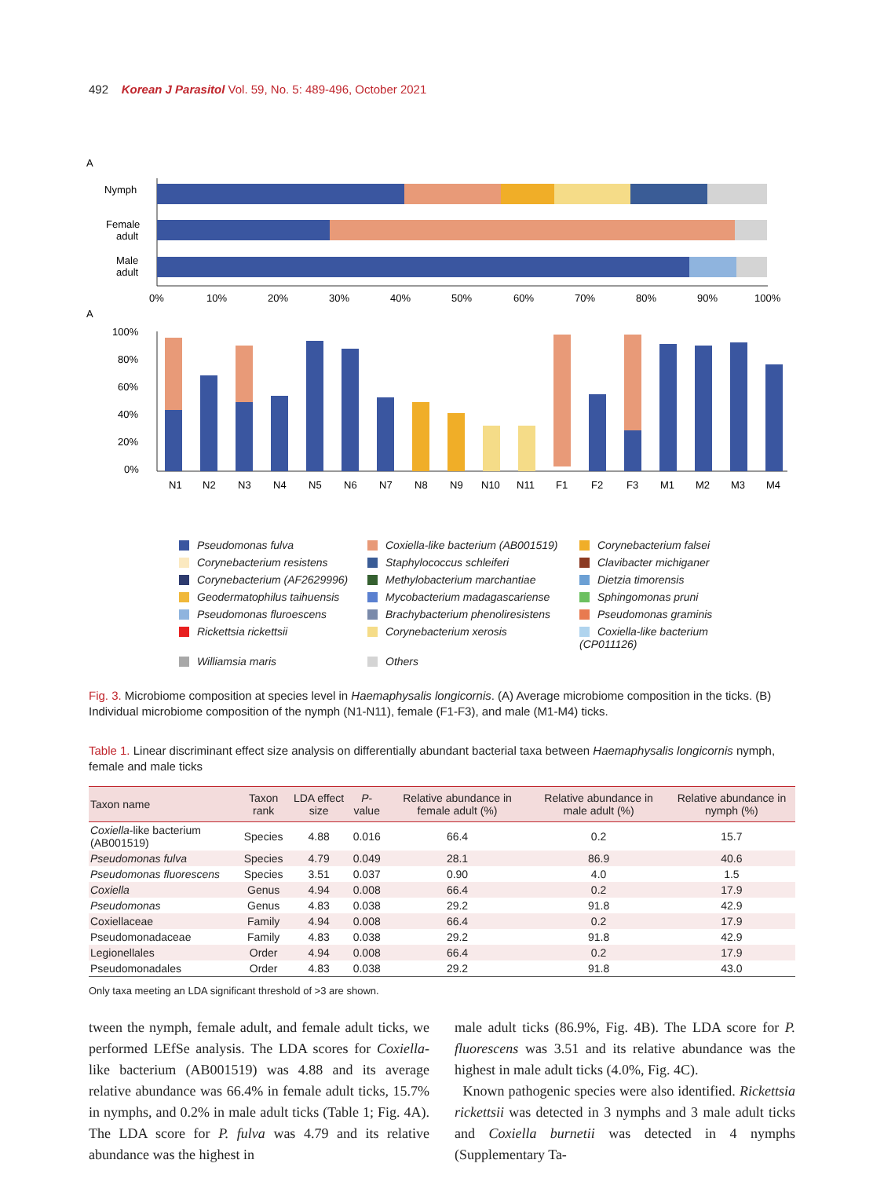492 Korean J Parasitol Vol. 59, No. 5: 489-496, October 2021
A
Nymph
Female
adult
Male
adult
0%
10%
20%
30%
40%
50%
60%
70%
80%
90%
100%
A
100%
80%
60%
40%
20%
0%
N1
N2
N3
N4
N5
N6
N7
N8
N9
N10
N11
F1
F2
F3
M1
M2
M3
M4
Pseudomonas fulva Coxiella-like bacterium (AB001519) Corynebacterium falsei Corynebacterium resistens Staphylococcus schleiferi Clavibacter michiganer Corynebacterium (AF2629996) Methylobacterium marchantiae Dietzia timorensis Geodermatophilus taihuensis Mycobacterium madagascariense Sphingomonas pruni Pseudomonas fluroescens Brachybacterium phenoliresistens Pseudomonas graminis Rickettsia rickettsii Corynebacterium xerosis Coxiella-like bacterium (CP011126) Williamsia maris Others
Fig. 3. Microbiome composition at species level in Haemaphysalis longicornis. (A) Average microbiome composition in the ticks. (B) Individual microbiome composition of the nymph (N1-N11), female (F1-F3), and male (M1-M4) ticks.
Table 1. Linear discriminant effect size analysis on differentially abundant bacterial taxa between Haemaphysalis longicornis nymph, female and male ticks
| Taxon name | Taxon rank | LDA effect size | P -value | Relative abundance in female adult (%) | Relative abundance in male adult (%) | Relative abundance in nymph (%) |
| --- | --- | --- | --- | --- | --- | --- |
| Coxiella -like bacterium (AB001519) | Species | 4.88 | 0.016 | 66.4 | 0.2 | 15.7 |
| Pseudomonas fulva | Species | 4.79 | 0.049 | 28.1 | 86.9 | 40.6 |
| Pseudomonas fluorescens | Species | 3.51 | 0.037 | 0.90 | 4.0 | 1.5 |
| Coxiella | Genus | 4.94 | 0.008 | 66.4 | 0.2 | 17.9 |
| Pseudomonas | Genus | 4.83 | 0.038 | 29.2 | 91.8 | 42.9 |
| Coxiellaceae | Family | 4.94 | 0.008 | 66.4 | 0.2 | 17.9 |
| Pseudomonadaceae | Family | 4.83 | 0.038 | 29.2 | 91.8 | 42.9 |
| Legionellales | Order | 4.94 | 0.008 | 66.4 | 0.2 | 17.9 |
| Pseudomonadales | Order | 4.83 | 0.038 | 29.2 | 91.8 | 43.0 |
Only taxa meeting an LDA significant threshold of >3 are shown.
tween the nymph, female adult, and female adult ticks, we performed LEfSe analysis. The LDA scores for Coxiella-like bacterium (AB001519) was 4.88 and its average relative abundance was 66.4% in female adult ticks, 15.7% in nymphs, and 0.2% in male adult ticks (Table 1; Fig. 4A). The LDA score for P. fulva was 4.79 and its relative abundance was the highest in
male adult ticks (86.9%, Fig. 4B). The LDA score for P. fluorescens was 3.51 and its relative abundance was the highest in male adult ticks (4.0%, Fig. 4C).
Known pathogenic species were also identified. Rickettsia rickettsii was detected in 3 nymphs and 3 male adult ticks and Coxiella burnetii was detected in 4 nymphs (Supplementary Ta-